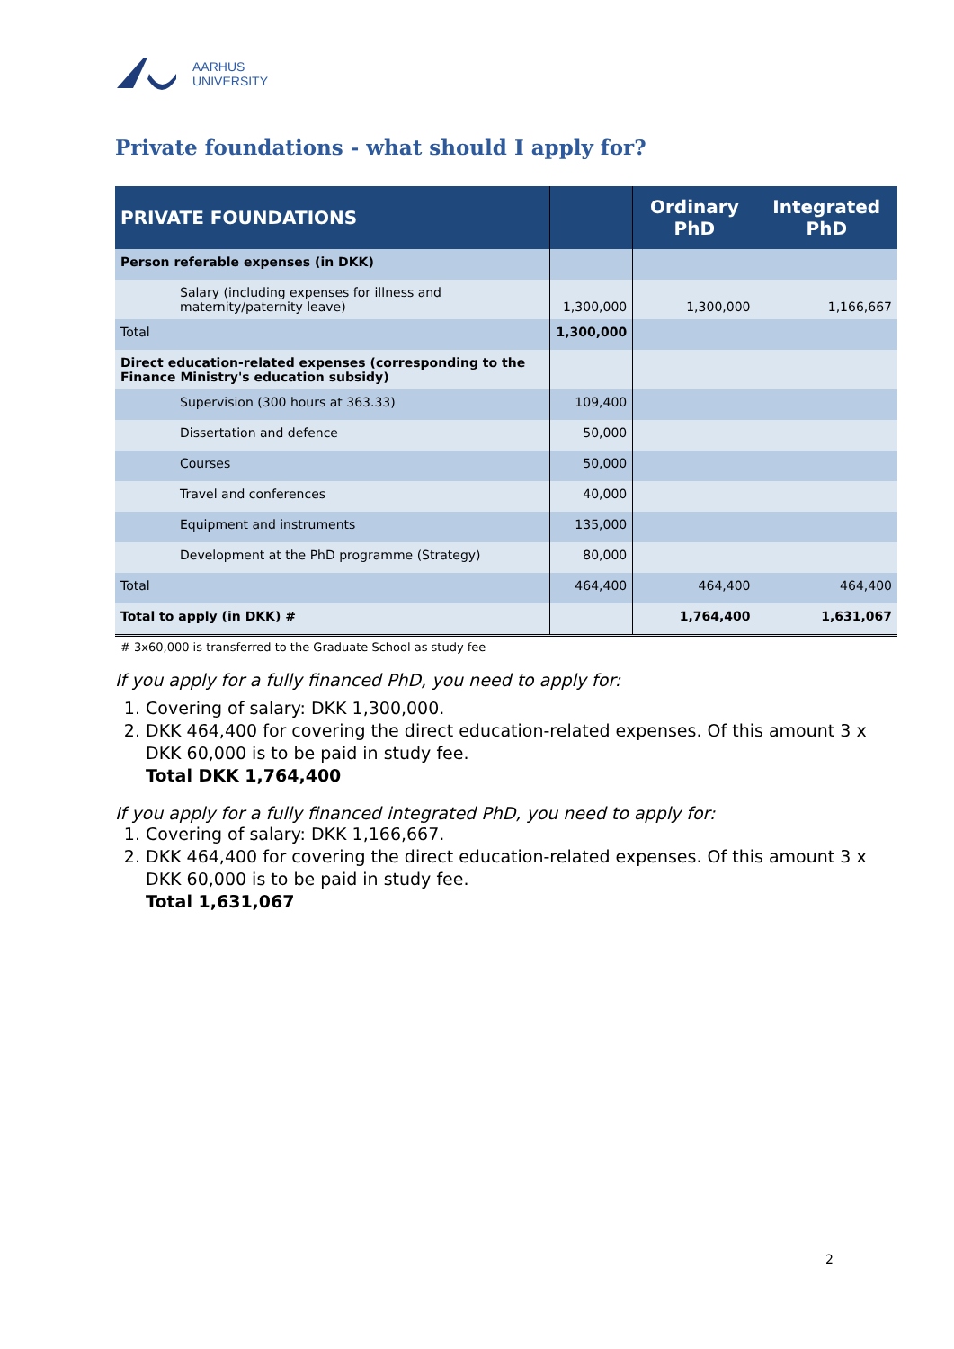AARHUS
UNIVERSITY
Private foundations - what should I apply for?
| PRIVATE FOUNDATIONS | | Ordinary PhD | Integrated PhD |
| --- | --- | --- | --- |
| Person referable expenses (in DKK) | | | |
| Salary (including expenses for illness and maternity/paternity leave) | 1,300,000 | 1,300,000 | 1,166,667 |
| Total | 1,300,000 | | |
| Direct education-related expenses (corresponding to the Finance Ministry's education subsidy) | | | |
| Supervision (300 hours at 363.33) | 109,400 | | |
| Dissertation and defence | 50,000 | | |
| Courses | 50,000 | | |
| Travel and conferences | 40,000 | | |
| Equipment and instruments | 135,000 | | |
| Development at the PhD programme (Strategy) | 80,000 | | |
| Total | 464,400 | 464,400 | 464,400 |
| Total to apply (in DKK) # | | 1,764,400 | 1,631,067 |
# 3x60,000 is transferred to the Graduate School as study fee
If you apply for a fully financed PhD, you need to apply for:
1. Covering of salary: DKK 1,300,000.
2. DKK 464,400 for covering the direct education-related expenses. Of this amount 3 x DKK 60,000 is to be paid in study fee.
Total DKK 1,764,400
If you apply for a fully financed integrated PhD, you need to apply for:
1. Covering of salary: DKK 1,166,667.
2. DKK 464,400 for covering the direct education-related expenses. Of this amount 3 x DKK 60,000 is to be paid in study fee.
Total 1,631,067
2